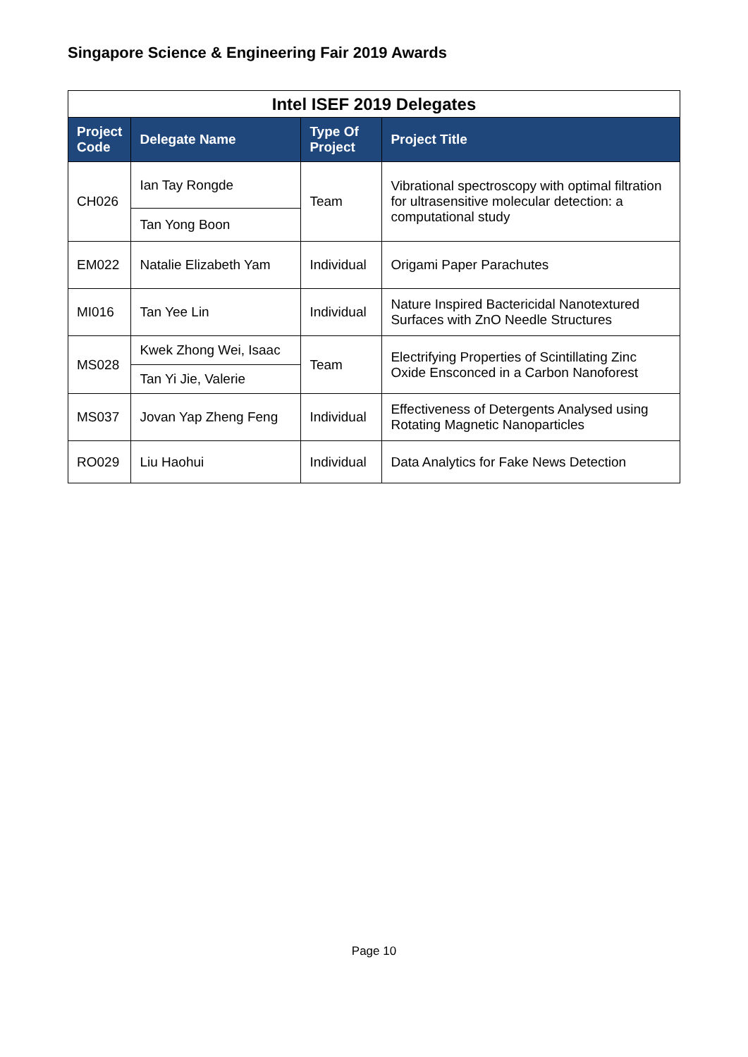Singapore Science & Engineering Fair 2019 Awards
| Intel ISEF 2019 Delegates | | | |
| --- | --- | --- | --- |
| Project Code | Delegate Name | Type Of Project | Project Title |
| CH026 | Ian Tay Rongde | Team | Vibrational spectroscopy with optimal filtration for ultrasensitive molecular detection: a computational study |
| | Tan Yong Boon | | |
| EM022 | Natalie Elizabeth Yam | Individual | Origami Paper Parachutes |
| MI016 | Tan Yee Lin | Individual | Nature Inspired Bactericidal Nanotextured Surfaces with ZnO Needle Structures |
| MS028 | Kwek Zhong Wei, Isaac | Team | Electrifying Properties of Scintillating Zinc Oxide Ensconced in a Carbon Nanoforest |
| | Tan Yi Jie, Valerie | | |
| MS037 | Jovan Yap Zheng Feng | Individual | Effectiveness of Detergents Analysed using Rotating Magnetic Nanoparticles |
| RO029 | Liu Haohui | Individual | Data Analytics for Fake News Detection |
Page 10